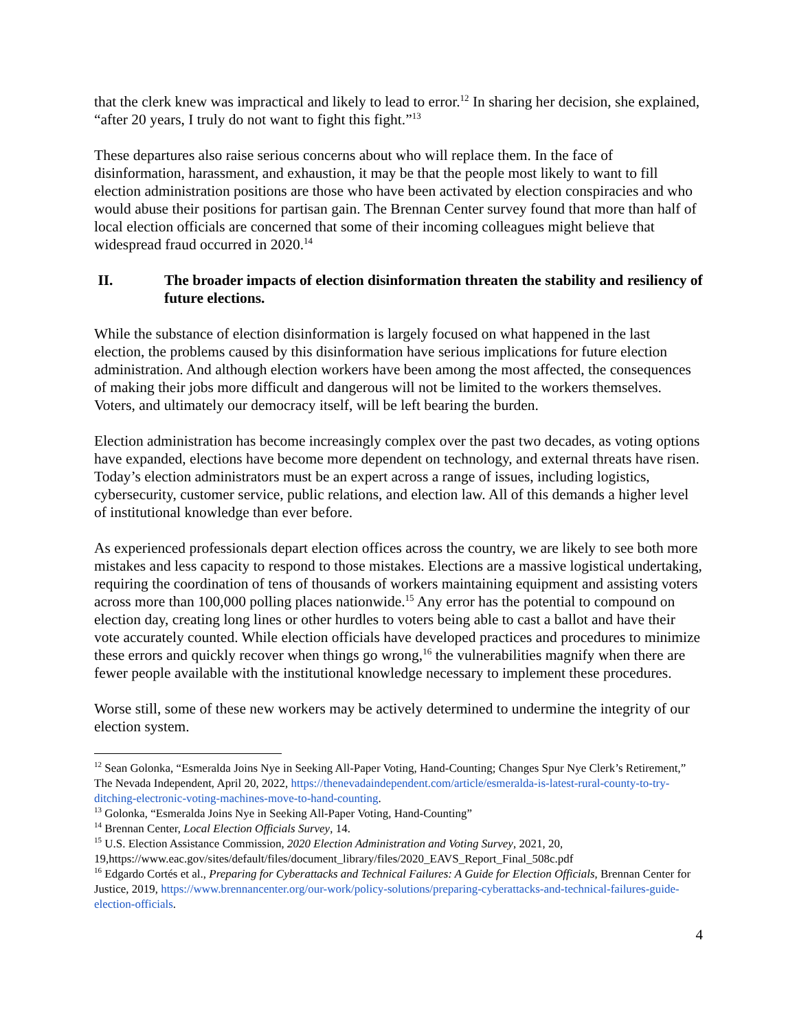that the clerk knew was impractical and likely to lead to error.<sup>12</sup> In sharing her decision, she explained, “after 20 years, I truly do not want to fight this fight.”<sup>13</sup>
These departures also raise serious concerns about who will replace them. In the face of disinformation, harassment, and exhaustion, it may be that the people most likely to want to fill election administration positions are those who have been activated by election conspiracies and who would abuse their positions for partisan gain. The Brennan Center survey found that more than half of local election officials are concerned that some of their incoming colleagues might believe that widespread fraud occurred in 2020.<sup>14</sup>
II. The broader impacts of election disinformation threaten the stability and resiliency of future elections.
While the substance of election disinformation is largely focused on what happened in the last election, the problems caused by this disinformation have serious implications for future election administration. And although election workers have been among the most affected, the consequences of making their jobs more difficult and dangerous will not be limited to the workers themselves. Voters, and ultimately our democracy itself, will be left bearing the burden.
Election administration has become increasingly complex over the past two decades, as voting options have expanded, elections have become more dependent on technology, and external threats have risen. Today’s election administrators must be an expert across a range of issues, including logistics, cybersecurity, customer service, public relations, and election law. All of this demands a higher level of institutional knowledge than ever before.
As experienced professionals depart election offices across the country, we are likely to see both more mistakes and less capacity to respond to those mistakes. Elections are a massive logistical undertaking, requiring the coordination of tens of thousands of workers maintaining equipment and assisting voters across more than 100,000 polling places nationwide.<sup>15</sup> Any error has the potential to compound on election day, creating long lines or other hurdles to voters being able to cast a ballot and have their vote accurately counted. While election officials have developed practices and procedures to minimize these errors and quickly recover when things go wrong,<sup>16</sup> the vulnerabilities magnify when there are fewer people available with the institutional knowledge necessary to implement these procedures.
Worse still, some of these new workers may be actively determined to undermine the integrity of our election system.
<sup>12</sup> Sean Golonka, “Esmeralda Joins Nye in Seeking All-Paper Voting, Hand-Counting; Changes Spur Nye Clerk’s Retirement,” The Nevada Independent, April 20, 2022, https://thenevadaindependent.com/article/esmeralda-is-latest-rural-county-to-try-ditching-electronic-voting-machines-move-to-hand-counting.
<sup>13</sup> Golonka, “Esmeralda Joins Nye in Seeking All-Paper Voting, Hand-Counting”
<sup>14</sup> Brennan Center, Local Election Officials Survey, 14.
<sup>15</sup> U.S. Election Assistance Commission, 2020 Election Administration and Voting Survey, 2021, 20, 19,https://www.eac.gov/sites/default/files/document_library/files/2020_EAVS_Report_Final_508c.pdf
<sup>16</sup> Edgardo Cortés et al., Preparing for Cyberattacks and Technical Failures: A Guide for Election Officials, Brennan Center for Justice, 2019, https://www.brennancenter.org/our-work/policy-solutions/preparing-cyberattacks-and-technical-failures-guide-election-officials.
4